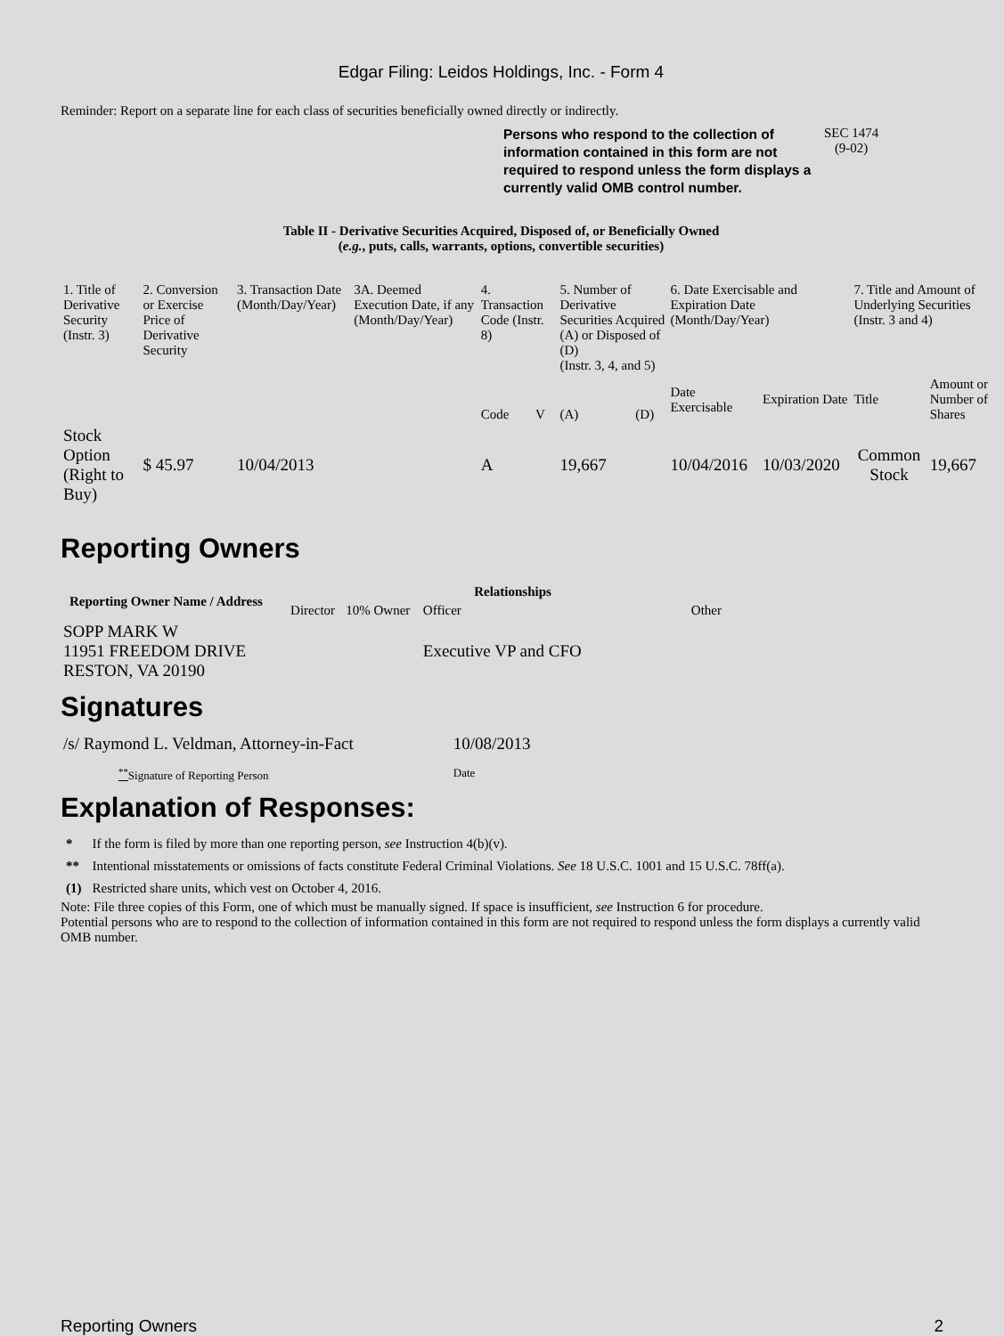Edgar Filing: Leidos Holdings, Inc. - Form 4
Reminder: Report on a separate line for each class of securities beneficially owned directly or indirectly.
Persons who respond to the collection of information contained in this form are not required to respond unless the form displays a currently valid OMB control number.
SEC 1474
(9-02)
Table II - Derivative Securities Acquired, Disposed of, or Beneficially Owned
(e.g., puts, calls, warrants, options, convertible securities)
| 1. Title of Derivative Security (Instr. 3) | 2. Conversion or Exercise Price of Derivative Security | 3. Transaction Date (Month/Day/Year) | 3A. Deemed Execution Date, if any (Month/Day/Year) | 4. Transaction Code (Instr. 8) | | 5. Number of Derivative Securities Acquired (A) or Disposed of (D) (Instr. 3, 4, and 5) | | 6. Date Exercisable and Expiration Date (Month/Day/Year) | | 7. Title and Amount of Underlying Securities (Instr. 3 and 4) | |
| | | | | Code | V | (A) | (D) | Date Exercisable | Expiration Date | Title | Amount or Number of Shares |
| Stock Option (Right to Buy) | $ 45.97 | 10/04/2013 | | A | | 19,667 | | 10/04/2016 | 10/03/2020 | Common Stock | 19,667 |
Reporting Owners
| Reporting Owner Name / Address | Relationships | | | |
| --- | --- | --- | --- | --- |
| | Director | 10% Owner | Officer | Other |
| SOPP MARK W 11951 FREEDOM DRIVE RESTON, VA 20190 | | | Executive VP and CFO | |
Signatures
| /s/ Raymond L. Veldman, Attorney-in-Fact | 10/08/2013 |
| <sup>**</sup> Signature of Reporting Person | Date |
Explanation of Responses:
| * | If the form is filed by more than one reporting person, see Instruction 4(b)(v). |
| ** | Intentional misstatements or omissions of facts constitute Federal Criminal Violations. See 18 U.S.C. 1001 and 15 U.S.C. 78ff(a). |
| (1) | Restricted share units, which vest on October 4, 2016. |
Note: File three copies of this Form, one of which must be manually signed. If space is insufficient, see Instruction 6 for procedure.
Potential persons who are to respond to the collection of information contained in this form are not required to respond unless the form displays a currently valid OMB number.
Reporting Owners 2